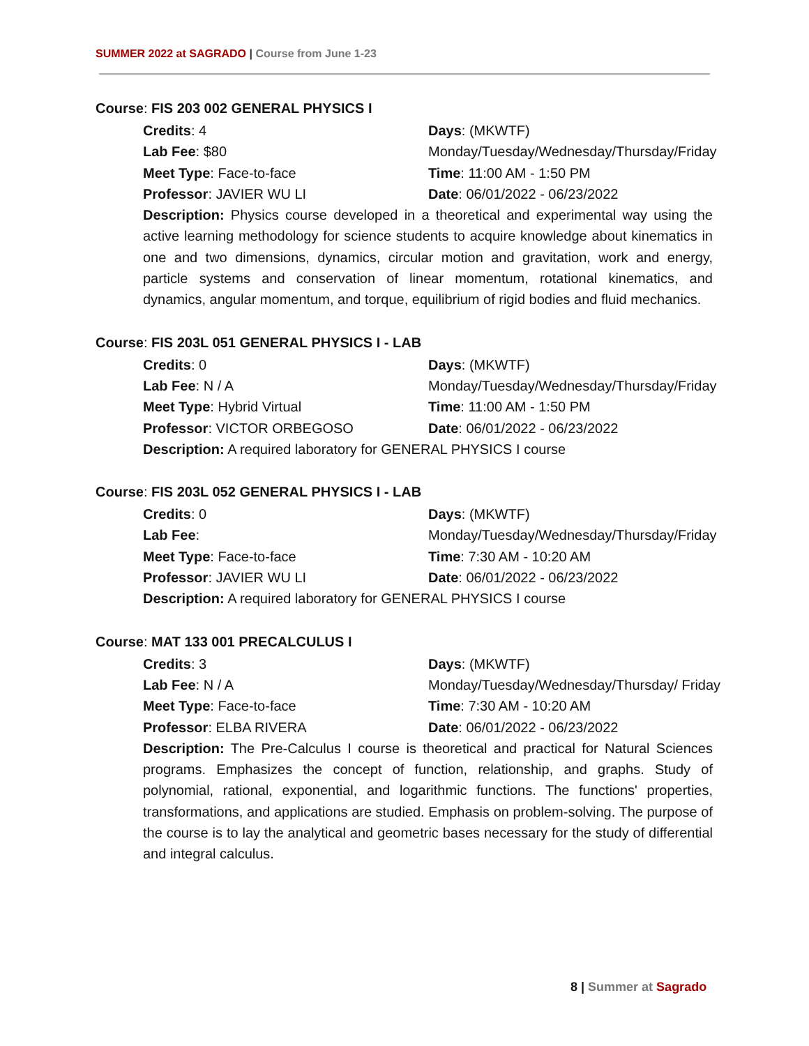SUMMER 2022 at SAGRADO | Course from June 1-23
Course: FIS 203 002 GENERAL PHYSICS I
Credits: 4
Days: (MKWTF)
Lab Fee: $80
Monday/Tuesday/Wednesday/Thursday/Friday
Meet Type: Face-to-face
Time: 11:00 AM - 1:50 PM
Professor: JAVIER WU LI
Date: 06/01/2022 - 06/23/2022
Description: Physics course developed in a theoretical and experimental way using the active learning methodology for science students to acquire knowledge about kinematics in one and two dimensions, dynamics, circular motion and gravitation, work and energy, particle systems and conservation of linear momentum, rotational kinematics, and dynamics, angular momentum, and torque, equilibrium of rigid bodies and fluid mechanics.
Course: FIS 203L 051 GENERAL PHYSICS I - LAB
Credits: 0
Days: (MKWTF)
Lab Fee: N / A
Monday/Tuesday/Wednesday/Thursday/Friday
Meet Type: Hybrid Virtual
Time: 11:00 AM - 1:50 PM
Professor: VICTOR ORBEGOSO
Date: 06/01/2022 - 06/23/2022
Description: A required laboratory for GENERAL PHYSICS I course
Course: FIS 203L 052 GENERAL PHYSICS I - LAB
Credits: 0
Days: (MKWTF)
Lab Fee:
Monday/Tuesday/Wednesday/Thursday/Friday
Meet Type: Face-to-face
Time: 7:30 AM - 10:20 AM
Professor: JAVIER WU LI
Date: 06/01/2022 - 06/23/2022
Description: A required laboratory for GENERAL PHYSICS I course
Course: MAT 133 001 PRECALCULUS I
Credits: 3
Days: (MKWTF)
Lab Fee: N / A
Monday/Tuesday/Wednesday/Thursday/ Friday
Meet Type: Face-to-face
Time: 7:30 AM - 10:20 AM
Professor: ELBA RIVERA
Date: 06/01/2022 - 06/23/2022
Description: The Pre-Calculus I course is theoretical and practical for Natural Sciences programs. Emphasizes the concept of function, relationship, and graphs. Study of polynomial, rational, exponential, and logarithmic functions. The functions' properties, transformations, and applications are studied. Emphasis on problem-solving. The purpose of the course is to lay the analytical and geometric bases necessary for the study of differential and integral calculus.
8 | Summer at Sagrado